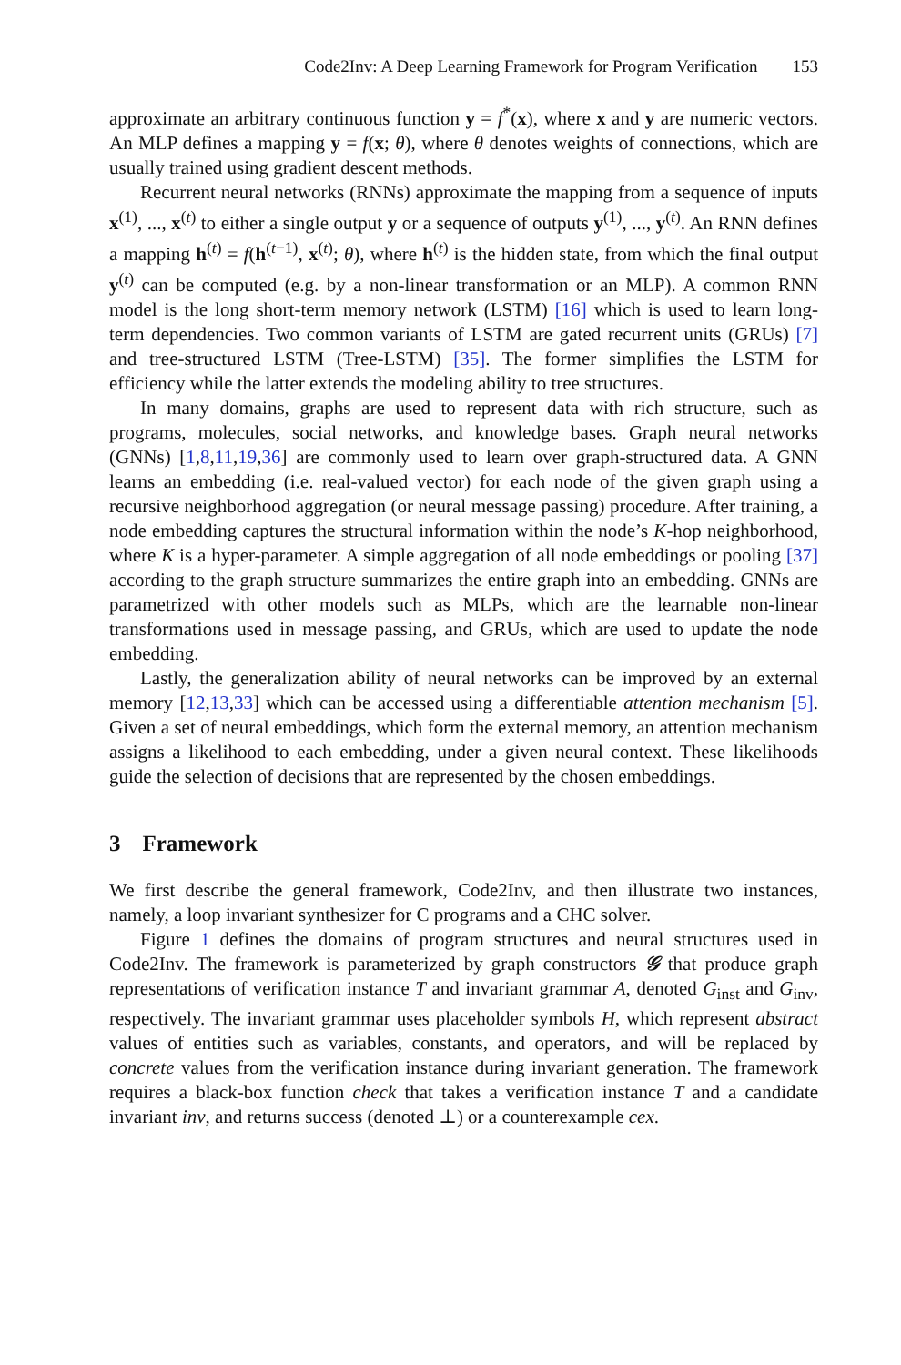Code2Inv: A Deep Learning Framework for Program Verification 153
approximate an arbitrary continuous function y = f<sup>*</sup>(x), where x and y are numeric vectors. An MLP defines a mapping y = f(x; θ), where θ denotes weights of connections, which are usually trained using gradient descent methods.
Recurrent neural networks (RNNs) approximate the mapping from a sequence of inputs x<sup>(1)</sup>, ..., x<sup>(t)</sup> to either a single output y or a sequence of outputs y<sup>(1)</sup>, ..., y<sup>(t)</sup>. An RNN defines a mapping h<sup>(t)</sup> = f(h<sup>(t−1)</sup>, x<sup>(t)</sup>; θ), where h<sup>(t)</sup> is the hidden state, from which the final output y<sup>(t)</sup> can be computed (e.g. by a non-linear transformation or an MLP). A common RNN model is the long short-term memory network (LSTM) [16] which is used to learn long-term dependencies. Two common variants of LSTM are gated recurrent units (GRUs) [7] and tree-structured LSTM (Tree-LSTM) [35]. The former simplifies the LSTM for efficiency while the latter extends the modeling ability to tree structures.
In many domains, graphs are used to represent data with rich structure, such as programs, molecules, social networks, and knowledge bases. Graph neural networks (GNNs) [1,8,11,19,36] are commonly used to learn over graph-structured data. A GNN learns an embedding (i.e. real-valued vector) for each node of the given graph using a recursive neighborhood aggregation (or neural message passing) procedure. After training, a node embedding captures the structural information within the node’s K-hop neighborhood, where K is a hyper-parameter. A simple aggregation of all node embeddings or pooling [37] according to the graph structure summarizes the entire graph into an embedding. GNNs are parametrized with other models such as MLPs, which are the learnable non-linear transformations used in message passing, and GRUs, which are used to update the node embedding.
Lastly, the generalization ability of neural networks can be improved by an external memory [12,13,33] which can be accessed using a differentiable attention mechanism [5]. Given a set of neural embeddings, which form the external memory, an attention mechanism assigns a likelihood to each embedding, under a given neural context. These likelihoods guide the selection of decisions that are represented by the chosen embeddings.
3 Framework
We first describe the general framework, Code2Inv, and then illustrate two instances, namely, a loop invariant synthesizer for C programs and a CHC solver.
Figure 1 defines the domains of program structures and neural structures used in Code2Inv. The framework is parameterized by graph constructors 𝒢 that produce graph representations of verification instance T and invariant grammar A, denoted G<sub>inst</sub> and G<sub>inv</sub>, respectively. The invariant grammar uses placeholder symbols H, which represent abstract values of entities such as variables, constants, and operators, and will be replaced by concrete values from the verification instance during invariant generation. The framework requires a black-box function check that takes a verification instance T and a candidate invariant inv, and returns success (denoted ⊥) or a counterexample cex.